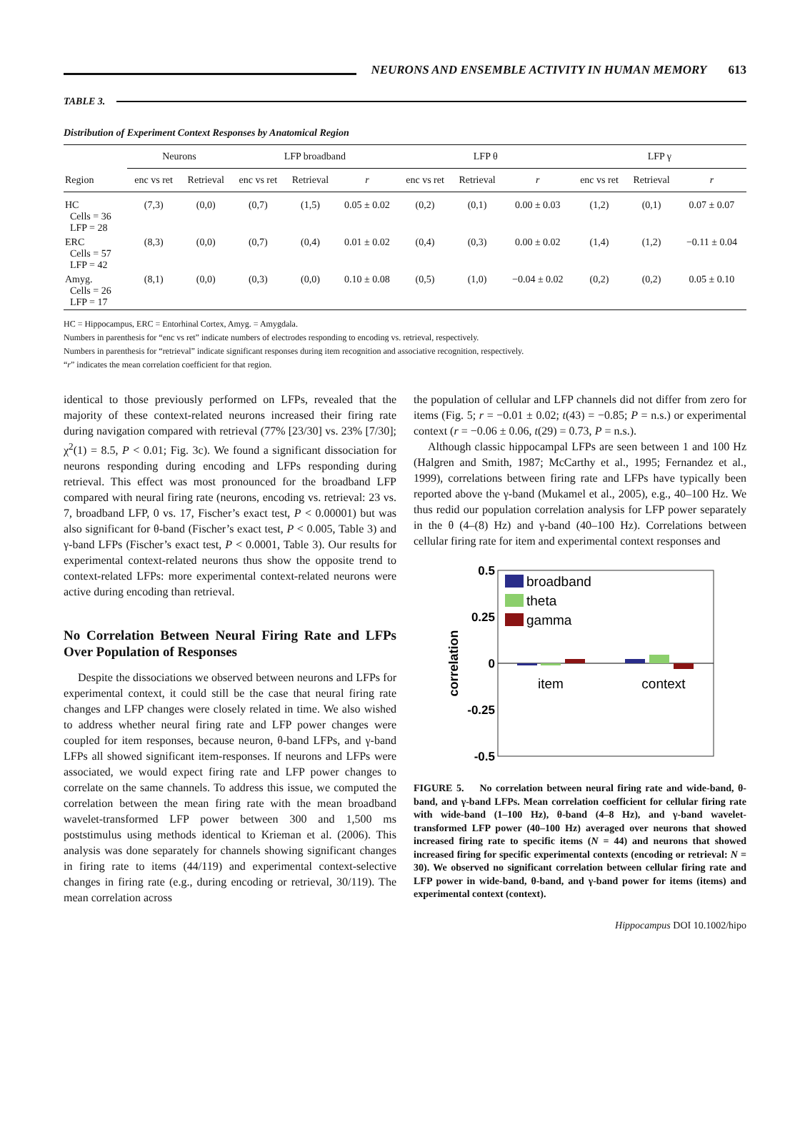NEURONS AND ENSEMBLE ACTIVITY IN HUMAN MEMORY 613
TABLE 3.
Distribution of Experiment Context Responses by Anatomical Region
| | Neurons | | LFP broadband | | | LFP θ | | | LFP γ | | |
| --- | --- | --- | --- | --- | --- | --- | --- | --- | --- | --- | --- |
| Region | enc vs ret | Retrieval | enc vs ret | Retrieval | r | enc vs ret | Retrieval | r | enc vs ret | Retrieval | r |
| HC Cells = 36 LFP = 28 | (7,3) | (0,0) | (0,7) | (1,5) | 0.05 ± 0.02 | (0,2) | (0,1) | 0.00 ± 0.03 | (1,2) | (0,1) | 0.07 ± 0.07 |
| ERC Cells = 57 LFP = 42 | (8,3) | (0,0) | (0,7) | (0,4) | 0.01 ± 0.02 | (0,4) | (0,3) | 0.00 ± 0.02 | (1,4) | (1,2) | −0.11 ± 0.04 |
| Amyg. Cells = 26 LFP = 17 | (8,1) | (0,0) | (0,3) | (0,0) | 0.10 ± 0.08 | (0,5) | (1,0) | −0.04 ± 0.02 | (0,2) | (0,2) | 0.05 ± 0.10 |
HC = Hippocampus, ERC = Entorhinal Cortex, Amyg. = Amygdala.
Numbers in parenthesis for “enc vs ret” indicate numbers of electrodes responding to encoding vs. retrieval, respectively.
Numbers in parenthesis for “retrieval” indicate significant responses during item recognition and associative recognition, respectively.
“r” indicates the mean correlation coefficient for that region.
identical to those previously performed on LFPs, revealed that the majority of these context-related neurons increased their firing rate during navigation compared with retrieval (77% [23/30] vs. 23% [7/30]; χ<sup>2</sup>(1) = 8.5, P < 0.01; Fig. 3c). We found a significant dissociation for neurons responding during encoding and LFPs responding during retrieval. This effect was most pronounced for the broadband LFP compared with neural firing rate (neurons, encoding vs. retrieval: 23 vs. 7, broadband LFP, 0 vs. 17, Fischer’s exact test, P < 0.00001) but was also significant for θ-band (Fischer’s exact test, P < 0.005, Table 3) and γ-band LFPs (Fischer’s exact test, P < 0.0001, Table 3). Our results for experimental context-related neurons thus show the opposite trend to context-related LFPs: more experimental context-related neurons were active during encoding than retrieval.
No Correlation Between Neural Firing Rate and LFPs Over Population of Responses
Despite the dissociations we observed between neurons and LFPs for experimental context, it could still be the case that neural firing rate changes and LFP changes were closely related in time. We also wished to address whether neural firing rate and LFP power changes were coupled for item responses, because neuron, θ-band LFPs, and γ-band LFPs all showed significant item-responses. If neurons and LFPs were associated, we would expect firing rate and LFP power changes to correlate on the same channels. To address this issue, we computed the correlation between the mean firing rate with the mean broadband wavelet-transformed LFP power between 300 and 1,500 ms poststimulus using methods identical to Krieman et al. (2006). This analysis was done separately for channels showing significant changes in firing rate to items (44/119) and experimental context-selective changes in firing rate (e.g., during encoding or retrieval, 30/119). The mean correlation across
the population of cellular and LFP channels did not differ from zero for items (Fig. 5; r = −0.01 ± 0.02; t(43) = −0.85; P = n.s.) or experimental context (r = −0.06 ± 0.06, t(29) = 0.73, P = n.s.).
Although classic hippocampal LFPs are seen between 1 and 100 Hz (Halgren and Smith, 1987; McCarthy et al., 1995; Fernandez et al., 1999), correlations between firing rate and LFPs have typically been reported above the γ-band (Mukamel et al., 2005), e.g., 40–100 Hz. We thus redid our population correlation analysis for LFP power separately in the θ (4–(8) Hz) and γ-band (40–100 Hz). Correlations between cellular firing rate for item and experimental context responses and
0.5
0.25
0
-0.25
-0.5
correlation
broadband
theta
gamma
item
context
FIGURE 5. No correlation between neural firing rate and wide-band, θ-band, and γ-band LFPs. Mean correlation coefficient for cellular firing rate with wide-band (1–100 Hz), θ-band (4–8 Hz), and γ-band wavelet-transformed LFP power (40–100 Hz) averaged over neurons that showed increased firing rate to specific items (N = 44) and neurons that showed increased firing for specific experimental contexts (encoding or retrieval: N = 30). We observed no significant correlation between cellular firing rate and LFP power in wide-band, θ-band, and γ-band power for items (items) and experimental context (context).
Hippocampus DOI 10.1002/hipo